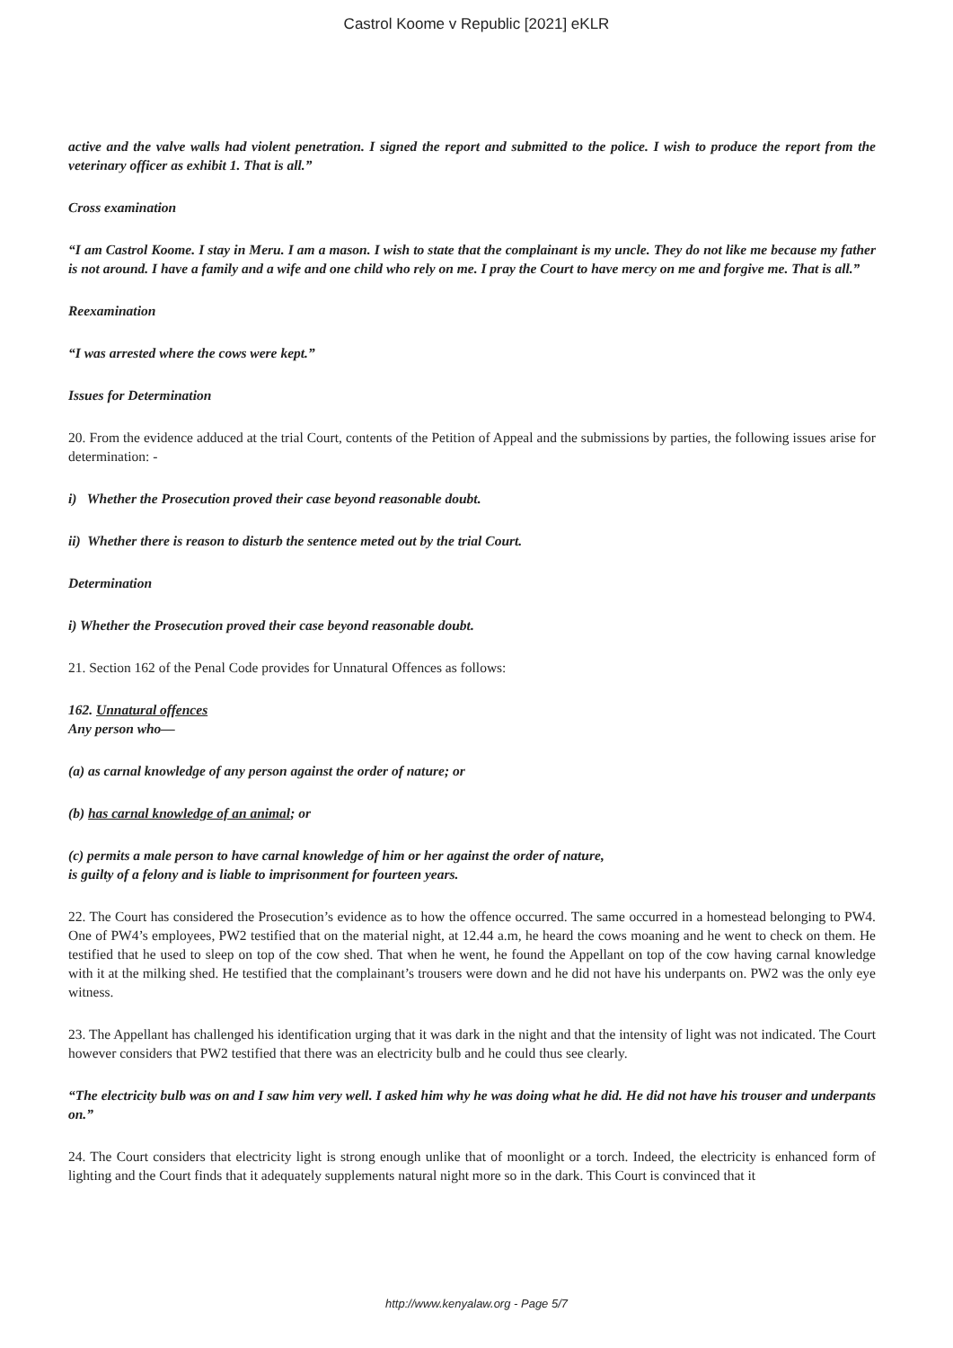Castrol Koome v Republic [2021] eKLR
active and the valve walls had violent penetration. I signed the report and submitted to the police. I wish to produce the report from the veterinary officer as exhibit 1. That is all.”
Cross examination
“I am Castrol Koome. I stay in Meru. I am a mason. I wish to state that the complainant is my uncle. They do not like me because my father is not around. I have a family and a wife and one child who rely on me. I pray the Court to have mercy on me and forgive me. That is all.”
Reexamination
“I was arrested where the cows were kept.”
Issues for Determination
20. From the evidence adduced at the trial Court, contents of the Petition of Appeal and the submissions by parties, the following issues arise for determination: -
i) Whether the Prosecution proved their case beyond reasonable doubt.
ii) Whether there is reason to disturb the sentence meted out by the trial Court.
Determination
i) Whether the Prosecution proved their case beyond reasonable doubt.
21. Section 162 of the Penal Code provides for Unnatural Offences as follows:
162. Unnatural offences
Any person who—
(a) as carnal knowledge of any person against the order of nature; or
(b) has carnal knowledge of an animal; or
(c) permits a male person to have carnal knowledge of him or her against the order of nature,
is guilty of a felony and is liable to imprisonment for fourteen years.
22. The Court has considered the Prosecution’s evidence as to how the offence occurred. The same occurred in a homestead belonging to PW4. One of PW4’s employees, PW2 testified that on the material night, at 12.44 a.m, he heard the cows moaning and he went to check on them. He testified that he used to sleep on top of the cow shed. That when he went, he found the Appellant on top of the cow having carnal knowledge with it at the milking shed. He testified that the complainant’s trousers were down and he did not have his underpants on. PW2 was the only eye witness.
23. The Appellant has challenged his identification urging that it was dark in the night and that the intensity of light was not indicated. The Court however considers that PW2 testified that there was an electricity bulb and he could thus see clearly.
“The electricity bulb was on and I saw him very well. I asked him why he was doing what he did. He did not have his trouser and underpants on.”
24. The Court considers that electricity light is strong enough unlike that of moonlight or a torch. Indeed, the electricity is enhanced form of lighting and the Court finds that it adequately supplements natural night more so in the dark. This Court is convinced that it
http://www.kenyalaw.org - Page 5/7